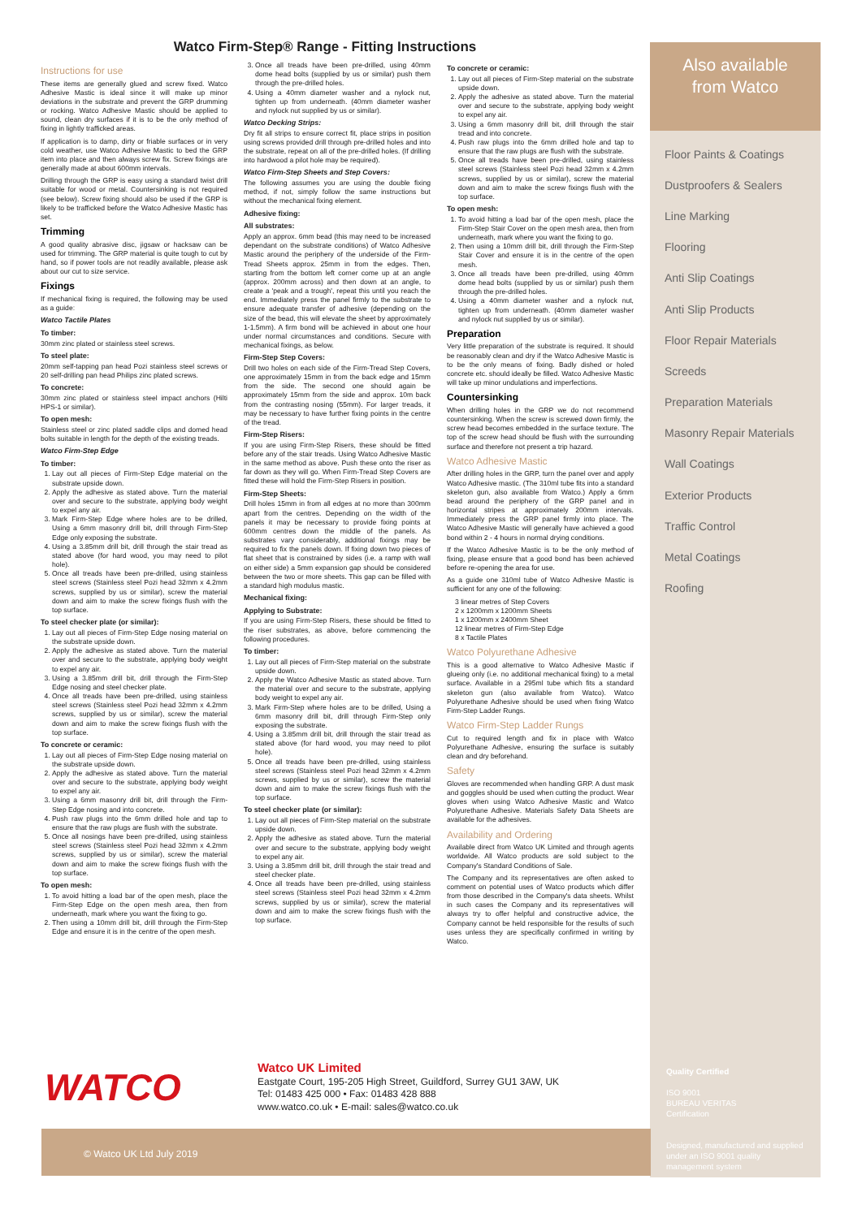Watco Firm-Step® Range - Fitting Instructions
Instructions for use
These items are generally glued and screw fixed. Watco Adhesive Mastic is ideal since it will make up minor deviations in the substrate and prevent the GRP drumming or rocking. Watco Adhesive Mastic should be applied to sound, clean dry surfaces if it is to be the only method of fixing in lightly trafficked areas.
If application is to damp, dirty or friable surfaces or in very cold weather, use Watco Adhesive Mastic to bed the GRP item into place and then always screw fix. Screw fixings are generally made at about 600mm intervals.
Drilling through the GRP is easy using a standard twist drill suitable for wood or metal. Countersinking is not required (see below). Screw fixing should also be used if the GRP is likely to be trafficked before the Watco Adhesive Mastic has set.
Trimming
A good quality abrasive disc, jigsaw or hacksaw can be used for trimming. The GRP material is quite tough to cut by hand, so if power tools are not readily available, please ask about our cut to size service.
Fixings
If mechanical fixing is required, the following may be used as a guide:
Watco Tactile Plates
To timber:
30mm zinc plated or stainless steel screws.
To steel plate:
20mm self-tapping pan head Pozi stainless steel screws or 20 self-drilling pan head Philips zinc plated screws.
To concrete:
30mm zinc plated or stainless steel impact anchors (Hilti HPS-1 or similar).
To open mesh:
Stainless steel or zinc plated saddle clips and domed head bolts suitable in length for the depth of the existing treads.
Watco Firm-Step Edge
To timber:
1. Lay out all pieces of Firm-Step Edge material on the substrate upside down.
2. Apply the adhesive as stated above. Turn the material over and secure to the substrate, applying body weight to expel any air.
3. Mark Firm-Step Edge where holes are to be drilled, Using a 6mm masonry drill bit, drill through Firm-Step Edge only exposing the substrate.
4. Using a 3.85mm drill bit, drill through the stair tread as stated above (for hard wood, you may need to pilot hole).
5. Once all treads have been pre-drilled, using stainless steel screws (Stainless steel Pozi head 32mm x 4.2mm screws, supplied by us or similar), screw the material down and aim to make the screw fixings flush with the top surface.
To steel checker plate (or similar):
1. Lay out all pieces of Firm-Step Edge nosing material on the substrate upside down.
2. Apply the adhesive as stated above. Turn the material over and secure to the substrate, applying body weight to expel any air.
3. Using a 3.85mm drill bit, drill through the Firm-Step Edge nosing and steel checker plate.
4. Once all treads have been pre-drilled, using stainless steel screws (Stainless steel Pozi head 32mm x 4.2mm screws, supplied by us or similar), screw the material down and aim to make the screw fixings flush with the top surface.
To concrete or ceramic:
1. Lay out all pieces of Firm-Step Edge nosing material on the substrate upside down.
2. Apply the adhesive as stated above. Turn the material over and secure to the substrate, applying body weight to expel any air.
3. Using a 6mm masonry drill bit, drill through the Firm-Step Edge nosing and into concrete.
4. Push raw plugs into the 6mm drilled hole and tap to ensure that the raw plugs are flush with the substrate.
5. Once all nosings have been pre-drilled, using stainless steel screws (Stainless steel Pozi head 32mm x 4.2mm screws, supplied by us or similar), screw the material down and aim to make the screw fixings flush with the top surface.
To open mesh:
1. To avoid hitting a load bar of the open mesh, place the Firm-Step Edge on the open mesh area, then from underneath, mark where you want the fixing to go.
2. Then using a 10mm drill bit, drill through the Firm-Step Edge and ensure it is in the centre of the open mesh.
3. Once all treads have been pre-drilled, using 40mm dome head bolts (supplied by us or similar) push them through the pre-drilled holes.
4. Using a 40mm diameter washer and a nylock nut, tighten up from underneath. (40mm diameter washer and nylock nut supplied by us or similar).
Watco Decking Strips:
Dry fit all strips to ensure correct fit, place strips in position using screws provided drill through pre-drilled holes and into the substrate, repeat on all of the pre-drilled holes. (If drilling into hardwood a pilot hole may be required).
Watco Firm-Step Sheets and Step Covers:
The following assumes you are using the double fixing method, if not, simply follow the same instructions but without the mechanical fixing element.
Adhesive fixing:
All substrates:
Apply an approx. 6mm bead (this may need to be increased dependant on the substrate conditions) of Watco Adhesive Mastic around the periphery of the underside of the Firm-Tread Sheets approx. 25mm in from the edges. Then, starting from the bottom left corner come up at an angle (approx. 200mm across) and then down at an angle, to create a 'peak and a trough', repeat this until you reach the end. Immediately press the panel firmly to the substrate to ensure adequate transfer of adhesive (depending on the size of the bead, this will elevate the sheet by approximately 1-1.5mm). A firm bond will be achieved in about one hour under normal circumstances and conditions. Secure with mechanical fixings, as below.
Firm-Step Step Covers:
Drill two holes on each side of the Firm-Tread Step Covers, one approximately 15mm in from the back edge and 15mm from the side. The second one should again be approximately 15mm from the side and approx. 10m back from the contrasting nosing (55mm). For larger treads, it may be necessary to have further fixing points in the centre of the tread.
Firm-Step Risers:
If you are using Firm-Step Risers, these should be fitted before any of the stair treads. Using Watco Adhesive Mastic in the same method as above. Push these onto the riser as far down as they will go. When Firm-Tread Step Covers are fitted these will hold the Firm-Step Risers in position.
Firm-Step Sheets:
Drill holes 15mm in from all edges at no more than 300mm apart from the centres. Depending on the width of the panels it may be necessary to provide fixing points at 600mm centres down the middle of the panels. As substrates vary considerably, additional fixings may be required to fix the panels down. If fixing down two pieces of flat sheet that is constrained by sides (i.e. a ramp with wall on either side) a 5mm expansion gap should be considered between the two or more sheets. This gap can be filled with a standard high modulus mastic.
Mechanical fixing:
Applying to Substrate:
If you are using Firm-Step Risers, these should be fitted to the riser substrates, as above, before commencing the following procedures.
To timber:
1. Lay out all pieces of Firm-Step material on the substrate upside down.
2. Apply the Watco Adhesive Mastic as stated above. Turn the material over and secure to the substrate, applying body weight to expel any air.
3. Mark Firm-Step where holes are to be drilled, Using a 6mm masonry drill bit, drill through Firm-Step only exposing the substrate.
4. Using a 3.85mm drill bit, drill through the stair tread as stated above (for hard wood, you may need to pilot hole).
5. Once all treads have been pre-drilled, using stainless steel screws (Stainless steel Pozi head 32mm x 4.2mm screws, supplied by us or similar), screw the material down and aim to make the screw fixings flush with the top surface.
To steel checker plate (or similar):
1. Lay out all pieces of Firm-Step material on the substrate upside down.
2. Apply the adhesive as stated above. Turn the material over and secure to the substrate, applying body weight to expel any air.
3. Using a 3.85mm drill bit, drill through the stair tread and steel checker plate.
4. Once all treads have been pre-drilled, using stainless steel screws (Stainless steel Pozi head 32mm x 4.2mm screws, supplied by us or similar), screw the material down and aim to make the screw fixings flush with the top surface.
To concrete or ceramic:
1. Lay out all pieces of Firm-Step material on the substrate upside down.
2. Apply the adhesive as stated above. Turn the material over and secure to the substrate, applying body weight to expel any air.
3. Using a 6mm masonry drill bit, drill through the stair tread and into concrete.
4. Push raw plugs into the 6mm drilled hole and tap to ensure that the raw plugs are flush with the substrate.
5. Once all treads have been pre-drilled, using stainless steel screws (Stainless steel Pozi head 32mm x 4.2mm screws, supplied by us or similar), screw the material down and aim to make the screw fixings flush with the top surface.
To open mesh:
1. To avoid hitting a load bar of the open mesh, place the Firm-Step Stair Cover on the open mesh area, then from underneath, mark where you want the fixing to go.
2. Then using a 10mm drill bit, drill through the Firm-Step Stair Cover and ensure it is in the centre of the open mesh.
3. Once all treads have been pre-drilled, using 40mm dome head bolts (supplied by us or similar) push them through the pre-drilled holes.
4. Using a 40mm diameter washer and a nylock nut, tighten up from underneath. (40mm diameter washer and nylock nut supplied by us or similar).
Preparation
Very little preparation of the substrate is required. It should be reasonably clean and dry if the Watco Adhesive Mastic is to be the only means of fixing. Badly dished or holed concrete etc. should ideally be filled. Watco Adhesive Mastic will take up minor undulations and imperfections.
Countersinking
When drilling holes in the GRP we do not recommend countersinking. When the screw is screwed down firmly, the screw head becomes embedded in the surface texture. The top of the screw head should be flush with the surrounding surface and therefore not present a trip hazard.
Watco Adhesive Mastic
After drilling holes in the GRP, turn the panel over and apply Watco Adhesive mastic. (The 310ml tube fits into a standard skeleton gun, also available from Watco.) Apply a 6mm bead around the periphery of the GRP panel and in horizontal stripes at approximately 200mm intervals. Immediately press the GRP panel firmly into place. The Watco Adhesive Mastic will generally have achieved a good bond within 2 - 4 hours in normal drying conditions.
If the Watco Adhesive Mastic is to be the only method of fixing, please ensure that a good bond has been achieved before re-opening the area for use.
As a guide one 310ml tube of Watco Adhesive Mastic is sufficient for any one of the following:
3 linear metres of Step Covers
2 x 1200mm x 1200mm Sheets
1 x 1200mm x 2400mm Sheet
12 linear metres of Firm-Step Edge
8 x Tactile Plates
Watco Polyurethane Adhesive
This is a good alternative to Watco Adhesive Mastic if glueing only (i.e. no additional mechanical fixing) to a metal surface. Available in a 295ml tube which fits a standard skeleton gun (also available from Watco). Watco Polyurethane Adhesive should be used when fixing Watco Firm-Step Ladder Rungs.
Watco Firm-Step Ladder Rungs
Cut to required length and fix in place with Watco Polyurethane Adhesive, ensuring the surface is suitably clean and dry beforehand.
Safety
Gloves are recommended when handling GRP. A dust mask and goggles should be used when cutting the product. Wear gloves when using Watco Adhesive Mastic and Watco Polyurethane Adhesive. Materials Safety Data Sheets are available for the adhesives.
Availability and Ordering
Available direct from Watco UK Limited and through agents worldwide. All Watco products are sold subject to the Company's Standard Conditions of Sale.
The Company and its representatives are often asked to comment on potential uses of Watco products which differ from those described in the Company's data sheets. Whilst in such cases the Company and its representatives will always try to offer helpful and constructive advice, the Company cannot be held responsible for the results of such uses unless they are specifically confirmed in writing by Watco.
Also available
from Watco
Floor Paints & Coatings
Dustproofers & Sealers
Line Marking
Flooring
Anti Slip Coatings
Anti Slip Products
Floor Repair Materials
Screeds
Preparation Materials
Masonry Repair Materials
Wall Coatings
Exterior Products
Traffic Control
Metal Coatings
Roofing
WATCO
Watco UK Limited
Eastgate Court, 195-205 High Street, Guildford, Surrey GU1 3AW, UK
Tel: 01483 425 000 • Fax: 01483 428 888
www.watco.co.uk • E-mail: sales@watco.co.uk
© Watco UK Ltd July 2019
Quality Certified
ISO 9001
BUREAU VERITAS
Certification
Designed, manufactured and supplied under an ISO 9001 quality management system